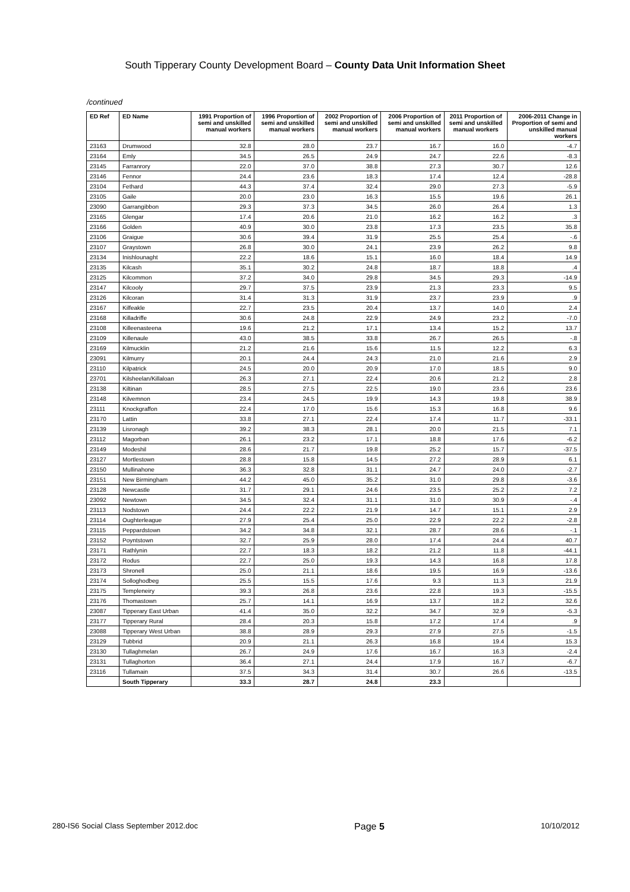South Tipperary County Development Board – County Data Unit Information Sheet
/continued
| ED Ref | ED Name | 1991 Proportion of semi and unskilled manual workers | 1996 Proportion of semi and unskilled manual workers | 2002 Proportion of semi and unskilled manual workers | 2006 Proportion of semi and unskilled manual workers | 2011 Proportion of semi and unskilled manual workers | 2006-2011 Change in Proportion of semi and unskilled manual workers |
| --- | --- | --- | --- | --- | --- | --- | --- |
| 23163 | Drumwood | 32.8 | 28.0 | 23.7 | 16.7 | 16.0 | -4.7 |
| 23164 | Emly | 34.5 | 26.5 | 24.9 | 24.7 | 22.6 | -8.3 |
| 23145 | Farranrory | 22.0 | 37.0 | 38.8 | 27.3 | 30.7 | 12.6 |
| 23146 | Fennor | 24.4 | 23.6 | 18.3 | 17.4 | 12.4 | -28.8 |
| 23104 | Fethard | 44.3 | 37.4 | 32.4 | 29.0 | 27.3 | -5.9 |
| 23105 | Gaile | 20.0 | 23.0 | 16.3 | 15.5 | 19.6 | 26.1 |
| 23090 | Garrangibbon | 29.3 | 37.3 | 34.5 | 26.0 | 26.4 | 1.3 |
| 23165 | Glengar | 17.4 | 20.6 | 21.0 | 16.2 | 16.2 | .3 |
| 23166 | Golden | 40.9 | 30.0 | 23.8 | 17.3 | 23.5 | 35.8 |
| 23106 | Graigue | 30.6 | 39.4 | 31.9 | 25.5 | 25.4 | -.6 |
| 23107 | Graystown | 26.8 | 30.0 | 24.1 | 23.9 | 26.2 | 9.8 |
| 23134 | Inishlounaght | 22.2 | 18.6 | 15.1 | 16.0 | 18.4 | 14.9 |
| 23135 | Kilcash | 35.1 | 30.2 | 24.8 | 18.7 | 18.8 | .4 |
| 23125 | Kilcommon | 37.2 | 34.0 | 29.8 | 34.5 | 29.3 | -14.9 |
| 23147 | Kilcooly | 29.7 | 37.5 | 23.9 | 21.3 | 23.3 | 9.5 |
| 23126 | Kilcoran | 31.4 | 31.3 | 31.9 | 23.7 | 23.9 | .9 |
| 23167 | Kilfeakle | 22.7 | 23.5 | 20.4 | 13.7 | 14.0 | 2.4 |
| 23168 | Killadriffe | 30.6 | 24.8 | 22.9 | 24.9 | 23.2 | -7.0 |
| 23108 | Killeenasteena | 19.6 | 21.2 | 17.1 | 13.4 | 15.2 | 13.7 |
| 23109 | Killenaule | 43.0 | 38.5 | 33.8 | 26.7 | 26.5 | -.8 |
| 23169 | Kilmucklin | 21.2 | 21.6 | 15.6 | 11.5 | 12.2 | 6.3 |
| 23091 | Kilmurry | 20.1 | 24.4 | 24.3 | 21.0 | 21.6 | 2.9 |
| 23110 | Kilpatrick | 24.5 | 20.0 | 20.9 | 17.0 | 18.5 | 9.0 |
| 23701 | Kilsheelan/Killaloan | 26.3 | 27.1 | 22.4 | 20.6 | 21.2 | 2.8 |
| 23138 | Kiltinan | 28.5 | 27.5 | 22.5 | 19.0 | 23.6 | 23.6 |
| 23148 | Kilvemnon | 23.4 | 24.5 | 19.9 | 14.3 | 19.8 | 38.9 |
| 23111 | Knockgraffon | 22.4 | 17.0 | 15.6 | 15.3 | 16.8 | 9.6 |
| 23170 | Lattin | 33.8 | 27.1 | 22.4 | 17.4 | 11.7 | -33.1 |
| 23139 | Lisronagh | 39.2 | 38.3 | 28.1 | 20.0 | 21.5 | 7.1 |
| 23112 | Magorban | 26.1 | 23.2 | 17.1 | 18.8 | 17.6 | -6.2 |
| 23149 | Modeshil | 28.6 | 21.7 | 19.8 | 25.2 | 15.7 | -37.5 |
| 23127 | Mortlestown | 28.8 | 15.8 | 14.5 | 27.2 | 28.9 | 6.1 |
| 23150 | Mullinahone | 36.3 | 32.8 | 31.1 | 24.7 | 24.0 | -2.7 |
| 23151 | New Birmingham | 44.2 | 45.0 | 35.2 | 31.0 | 29.8 | -3.6 |
| 23128 | Newcastle | 31.7 | 29.1 | 24.6 | 23.5 | 25.2 | 7.2 |
| 23092 | Newtown | 34.5 | 32.4 | 31.1 | 31.0 | 30.9 | -.4 |
| 23113 | Nodstown | 24.4 | 22.2 | 21.9 | 14.7 | 15.1 | 2.9 |
| 23114 | Oughterleague | 27.9 | 25.4 | 25.0 | 22.9 | 22.2 | -2.8 |
| 23115 | Peppardstown | 34.2 | 34.8 | 32.1 | 28.7 | 28.6 | -.1 |
| 23152 | Poyntstown | 32.7 | 25.9 | 28.0 | 17.4 | 24.4 | 40.7 |
| 23171 | Rathlynin | 22.7 | 18.3 | 18.2 | 21.2 | 11.8 | -44.1 |
| 23172 | Rodus | 22.7 | 25.0 | 19.3 | 14.3 | 16.8 | 17.8 |
| 23173 | Shronell | 25.0 | 21.1 | 18.6 | 19.5 | 16.9 | -13.6 |
| 23174 | Solloghodbeg | 25.5 | 15.5 | 17.6 | 9.3 | 11.3 | 21.9 |
| 23175 | Templeneiry | 39.3 | 26.8 | 23.6 | 22.8 | 19.3 | -15.5 |
| 23176 | Thomastown | 25.7 | 14.1 | 16.9 | 13.7 | 18.2 | 32.6 |
| 23087 | Tipperary East Urban | 41.4 | 35.0 | 32.2 | 34.7 | 32.9 | -5.3 |
| 23177 | Tipperary Rural | 28.4 | 20.3 | 15.8 | 17.2 | 17.4 | .9 |
| 23088 | Tipperary West Urban | 38.8 | 28.9 | 29.3 | 27.9 | 27.5 | -1.5 |
| 23129 | Tubbrid | 20.9 | 21.1 | 26.3 | 16.8 | 19.4 | 15.3 |
| 23130 | Tullaghmelan | 26.7 | 24.9 | 17.6 | 16.7 | 16.3 | -2.4 |
| 23131 | Tullaghorton | 36.4 | 27.1 | 24.4 | 17.9 | 16.7 | -6.7 |
| 23116 | Tullamain | 37.5 | 34.3 | 31.4 | 30.7 | 26.6 | -13.5 |
| | South Tipperary | 33.3 | 28.7 | 24.8 | 23.3 | | |
280-IS6 Social Class September 2012.doc Page 5 10/10/2012